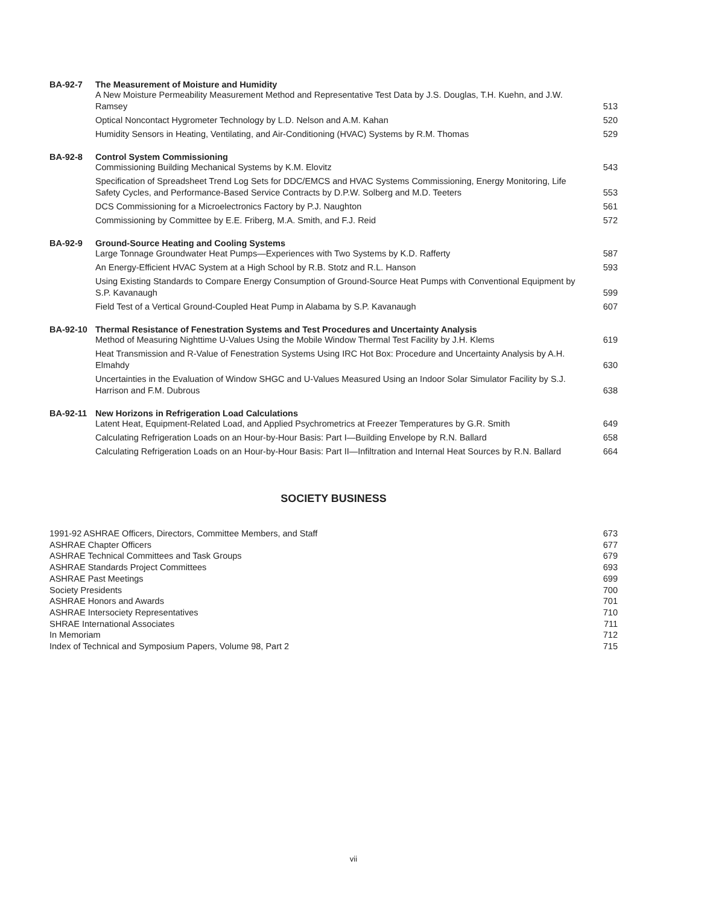BA-92-7 The Measurement of Moisture and Humidity
A New Moisture Permeability Measurement Method and Representative Test Data by J.S. Douglas, T.H. Kuehn, and J.W. Ramsey 513
Optical Noncontact Hygrometer Technology by L.D. Nelson and A.M. Kahan 520
Humidity Sensors in Heating, Ventilating, and Air-Conditioning (HVAC) Systems by R.M. Thomas 529
BA-92-8 Control System Commissioning
Commissioning Building Mechanical Systems by K.M. Elovitz 543
Specification of Spreadsheet Trend Log Sets for DDC/EMCS and HVAC Systems Commissioning, Energy Monitoring, Life Safety Cycles, and Performance-Based Service Contracts by D.P.W. Solberg and M.D. Teeters 553
DCS Commissioning for a Microelectronics Factory by P.J. Naughton 561
Commissioning by Committee by E.E. Friberg, M.A. Smith, and F.J. Reid 572
BA-92-9 Ground-Source Heating and Cooling Systems
Large Tonnage Groundwater Heat Pumps—Experiences with Two Systems by K.D. Rafferty 587
An Energy-Efficient HVAC System at a High School by R.B. Stotz and R.L. Hanson 593
Using Existing Standards to Compare Energy Consumption of Ground-Source Heat Pumps with Conventional Equipment by S.P. Kavanaugh 599
Field Test of a Vertical Ground-Coupled Heat Pump in Alabama by S.P. Kavanaugh 607
BA-92-10 Thermal Resistance of Fenestration Systems and Test Procedures and Uncertainty Analysis
Method of Measuring Nighttime U-Values Using the Mobile Window Thermal Test Facility by J.H. Klems 619
Heat Transmission and R-Value of Fenestration Systems Using IRC Hot Box: Procedure and Uncertainty Analysis by A.H. Elmahdy 630
Uncertainties in the Evaluation of Window SHGC and U-Values Measured Using an Indoor Solar Simulator Facility by S.J. Harrison and F.M. Dubrous 638
BA-92-11 New Horizons in Refrigeration Load Calculations
Latent Heat, Equipment-Related Load, and Applied Psychrometrics at Freezer Temperatures by G.R. Smith 649
Calculating Refrigeration Loads on an Hour-by-Hour Basis: Part I—Building Envelope by R.N. Ballard 658
Calculating Refrigeration Loads on an Hour-by-Hour Basis: Part II—Infiltration and Internal Heat Sources by R.N. Ballard 664
SOCIETY BUSINESS
1991-92 ASHRAE Officers, Directors, Committee Members, and Staff 673
ASHRAE Chapter Officers 677
ASHRAE Technical Committees and Task Groups 679
ASHRAE Standards Project Committees 693
ASHRAE Past Meetings 699
Society Presidents 700
ASHRAE Honors and Awards 701
ASHRAE Intersociety Representatives 710
SHRAE International Associates 711
In Memoriam 712
Index of Technical and Symposium Papers, Volume 98, Part 2 715
vii